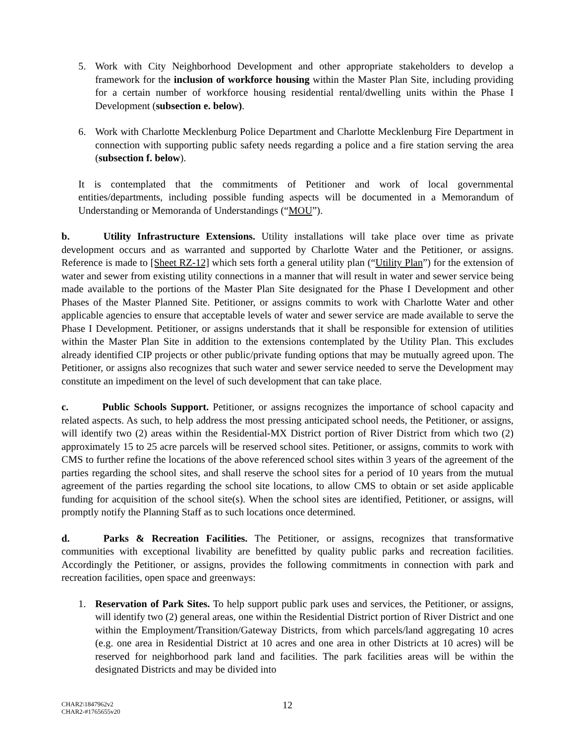5. Work with City Neighborhood Development and other appropriate stakeholders to develop a framework for the inclusion of workforce housing within the Master Plan Site, including providing for a certain number of workforce housing residential rental/dwelling units within the Phase I Development (subsection e. below).
6. Work with Charlotte Mecklenburg Police Department and Charlotte Mecklenburg Fire Department in connection with supporting public safety needs regarding a police and a fire station serving the area (subsection f. below).
It is contemplated that the commitments of Petitioner and work of local governmental entities/departments, including possible funding aspects will be documented in a Memorandum of Understanding or Memoranda of Understandings (“MOU”).
b. Utility Infrastructure Extensions. Utility installations will take place over time as private development occurs and as warranted and supported by Charlotte Water and the Petitioner, or assigns. Reference is made to [Sheet RZ-12] which sets forth a general utility plan (“Utility Plan”) for the extension of water and sewer from existing utility connections in a manner that will result in water and sewer service being made available to the portions of the Master Plan Site designated for the Phase I Development and other Phases of the Master Planned Site. Petitioner, or assigns commits to work with Charlotte Water and other applicable agencies to ensure that acceptable levels of water and sewer service are made available to serve the Phase I Development. Petitioner, or assigns understands that it shall be responsible for extension of utilities within the Master Plan Site in addition to the extensions contemplated by the Utility Plan. This excludes already identified CIP projects or other public/private funding options that may be mutually agreed upon. The Petitioner, or assigns also recognizes that such water and sewer service needed to serve the Development may constitute an impediment on the level of such development that can take place.
c. Public Schools Support. Petitioner, or assigns recognizes the importance of school capacity and related aspects. As such, to help address the most pressing anticipated school needs, the Petitioner, or assigns, will identify two (2) areas within the Residential-MX District portion of River District from which two (2) approximately 15 to 25 acre parcels will be reserved school sites. Petitioner, or assigns, commits to work with CMS to further refine the locations of the above referenced school sites within 3 years of the agreement of the parties regarding the school sites, and shall reserve the school sites for a period of 10 years from the mutual agreement of the parties regarding the school site locations, to allow CMS to obtain or set aside applicable funding for acquisition of the school site(s). When the school sites are identified, Petitioner, or assigns, will promptly notify the Planning Staff as to such locations once determined.
d. Parks & Recreation Facilities. The Petitioner, or assigns, recognizes that transformative communities with exceptional livability are benefitted by quality public parks and recreation facilities. Accordingly the Petitioner, or assigns, provides the following commitments in connection with park and recreation facilities, open space and greenways:
1. Reservation of Park Sites. To help support public park uses and services, the Petitioner, or assigns, will identify two (2) general areas, one within the Residential District portion of River District and one within the Employment/Transition/Gateway Districts, from which parcels/land aggregating 10 acres (e.g. one area in Residential District at 10 acres and one area in other Districts at 10 acres) will be reserved for neighborhood park land and facilities. The park facilities areas will be within the designated Districts and may be divided into
CHAR2\1847962v2
CHAR2-#1765655v20
12